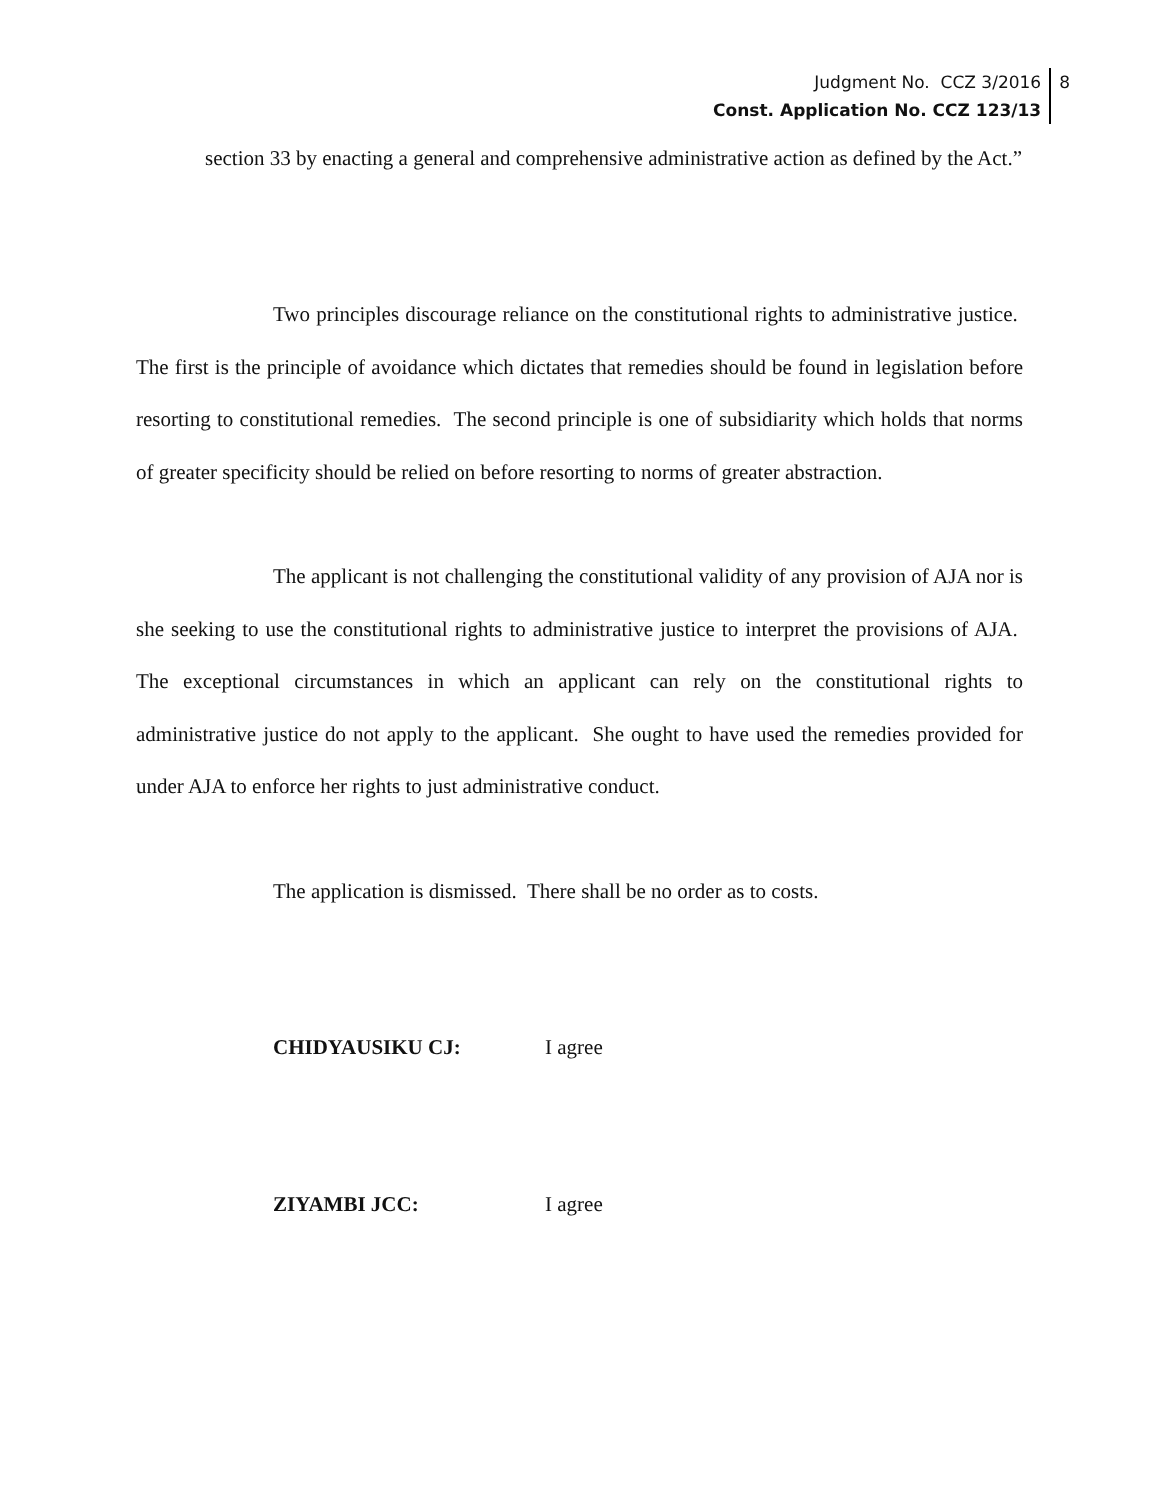Judgment No. CCZ 3/2016
Const. Application No. CCZ 123/13
8
section 33 by enacting a general and comprehensive administrative action as defined by the Act.”
Two principles discourage reliance on the constitutional rights to administrative justice. The first is the principle of avoidance which dictates that remedies should be found in legislation before resorting to constitutional remedies. The second principle is one of subsidiarity which holds that norms of greater specificity should be relied on before resorting to norms of greater abstraction.
The applicant is not challenging the constitutional validity of any provision of AJA nor is she seeking to use the constitutional rights to administrative justice to interpret the provisions of AJA. The exceptional circumstances in which an applicant can rely on the constitutional rights to administrative justice do not apply to the applicant. She ought to have used the remedies provided for under AJA to enforce her rights to just administrative conduct.
The application is dismissed. There shall be no order as to costs.
CHIDYAUSIKU CJ: I agree
ZIYAMBI JCC: I agree